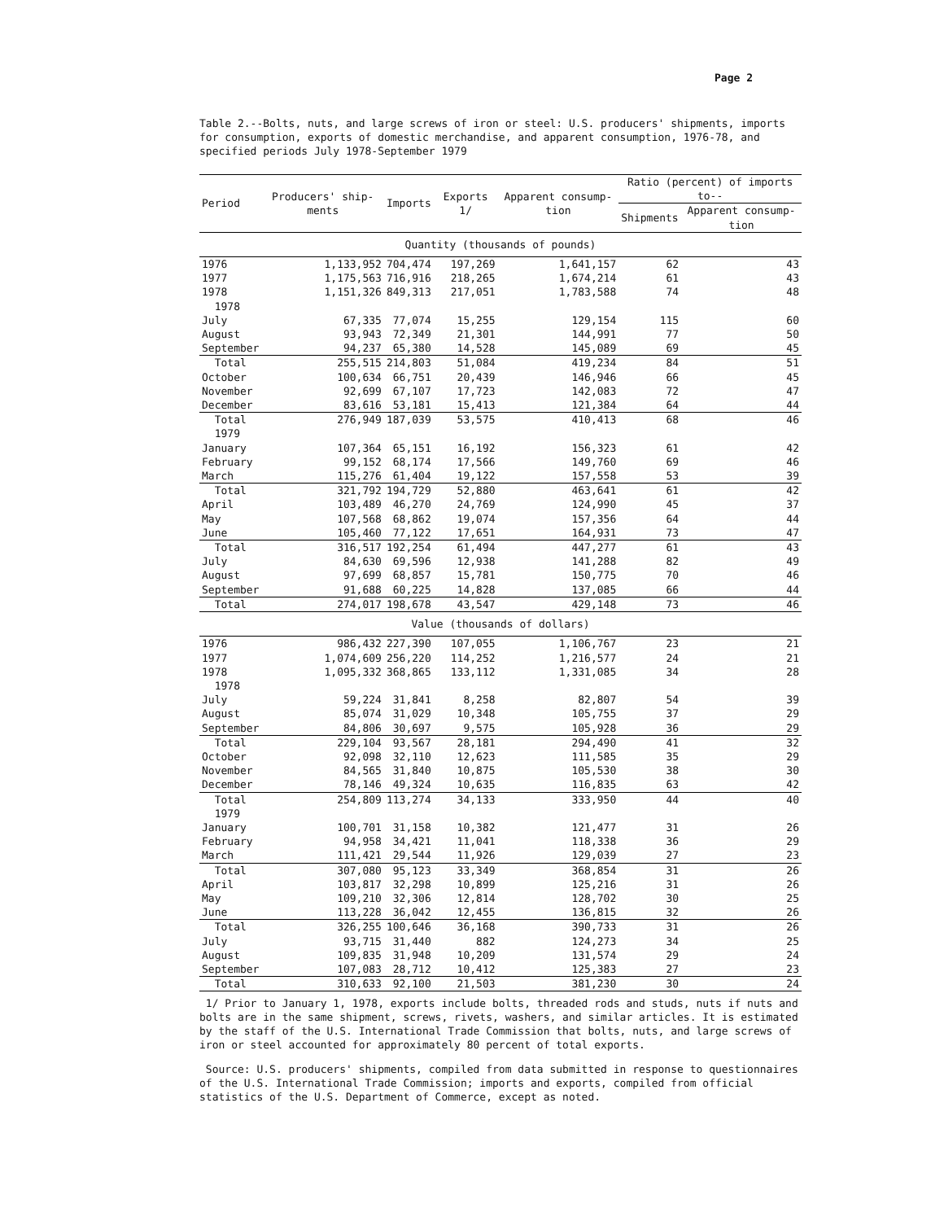Page 2
Table 2.--Bolts, nuts, and large screws of iron or steel: U.S. producers' shipments, imports for consumption, exports of domestic merchandise, and apparent consumption, 1976-78, and specified periods July 1978-September 1979
| Period | Producers' ship-ments | Imports | Exports 1/ | Apparent consump-tion | Ratio (percent) of imports to-- | |
| --- | --- | --- | --- | --- | --- | --- |
| | | | | | Shipments | Apparent consump-tion |
| Quantity (thousands of pounds) | | | | | | |
| 1976 | 1,133,952 | 704,474 | 197,269 | 1,641,157 | 62 | 43 |
| 1977 | 1,175,563 | 716,916 | 218,265 | 1,674,214 | 61 | 43 |
| 1978 | 1,151,326 | 849,313 | 217,051 | 1,783,588 | 74 | 48 |
| 1978 | | | | | | |
| July | 67,335 | 77,074 | 15,255 | 129,154 | 115 | 60 |
| August | 93,943 | 72,349 | 21,301 | 144,991 | 77 | 50 |
| September | 94,237 | 65,380 | 14,528 | 145,089 | 69 | 45 |
| Total | 255,515 | 214,803 | 51,084 | 419,234 | 84 | 51 |
| October | 100,634 | 66,751 | 20,439 | 146,946 | 66 | 45 |
| November | 92,699 | 67,107 | 17,723 | 142,083 | 72 | 47 |
| December | 83,616 | 53,181 | 15,413 | 121,384 | 64 | 44 |
| Total | 276,949 | 187,039 | 53,575 | 410,413 | 68 | 46 |
| 1979 | | | | | | |
| January | 107,364 | 65,151 | 16,192 | 156,323 | 61 | 42 |
| February | 99,152 | 68,174 | 17,566 | 149,760 | 69 | 46 |
| March | 115,276 | 61,404 | 19,122 | 157,558 | 53 | 39 |
| Total | 321,792 | 194,729 | 52,880 | 463,641 | 61 | 42 |
| April | 103,489 | 46,270 | 24,769 | 124,990 | 45 | 37 |
| May | 107,568 | 68,862 | 19,074 | 157,356 | 64 | 44 |
| June | 105,460 | 77,122 | 17,651 | 164,931 | 73 | 47 |
| Total | 316,517 | 192,254 | 61,494 | 447,277 | 61 | 43 |
| July | 84,630 | 69,596 | 12,938 | 141,288 | 82 | 49 |
| August | 97,699 | 68,857 | 15,781 | 150,775 | 70 | 46 |
| September | 91,688 | 60,225 | 14,828 | 137,085 | 66 | 44 |
| Total | 274,017 | 198,678 | 43,547 | 429,148 | 73 | 46 |
| Value (thousands of dollars) | | | | | | |
| 1976 | 986,432 | 227,390 | 107,055 | 1,106,767 | 23 | 21 |
| 1977 | 1,074,609 | 256,220 | 114,252 | 1,216,577 | 24 | 21 |
| 1978 | 1,095,332 | 368,865 | 133,112 | 1,331,085 | 34 | 28 |
| 1978 | | | | | | |
| July | 59,224 | 31,841 | 8,258 | 82,807 | 54 | 39 |
| August | 85,074 | 31,029 | 10,348 | 105,755 | 37 | 29 |
| September | 84,806 | 30,697 | 9,575 | 105,928 | 36 | 29 |
| Total | 229,104 | 93,567 | 28,181 | 294,490 | 41 | 32 |
| October | 92,098 | 32,110 | 12,623 | 111,585 | 35 | 29 |
| November | 84,565 | 31,840 | 10,875 | 105,530 | 38 | 30 |
| December | 78,146 | 49,324 | 10,635 | 116,835 | 63 | 42 |
| Total | 254,809 | 113,274 | 34,133 | 333,950 | 44 | 40 |
| 1979 | | | | | | |
| January | 100,701 | 31,158 | 10,382 | 121,477 | 31 | 26 |
| February | 94,958 | 34,421 | 11,041 | 118,338 | 36 | 29 |
| March | 111,421 | 29,544 | 11,926 | 129,039 | 27 | 23 |
| Total | 307,080 | 95,123 | 33,349 | 368,854 | 31 | 26 |
| April | 103,817 | 32,298 | 10,899 | 125,216 | 31 | 26 |
| May | 109,210 | 32,306 | 12,814 | 128,702 | 30 | 25 |
| June | 113,228 | 36,042 | 12,455 | 136,815 | 32 | 26 |
| Total | 326,255 | 100,646 | 36,168 | 390,733 | 31 | 26 |
| July | 93,715 | 31,440 | 882 | 124,273 | 34 | 25 |
| August | 109,835 | 31,948 | 10,209 | 131,574 | 29 | 24 |
| September | 107,083 | 28,712 | 10,412 | 125,383 | 27 | 23 |
| Total | 310,633 | 92,100 | 21,503 | 381,230 | 30 | 24 |
1/ Prior to January 1, 1978, exports include bolts, threaded rods and studs, nuts if nuts and bolts are in the same shipment, screws, rivets, washers, and similar articles. It is estimated by the staff of the U.S. International Trade Commission that bolts, nuts, and large screws of iron or steel accounted for approximately 80 percent of total exports.
Source: U.S. producers' shipments, compiled from data submitted in response to questionnaires of the U.S. International Trade Commission; imports and exports, compiled from official statistics of the U.S. Department of Commerce, except as noted.